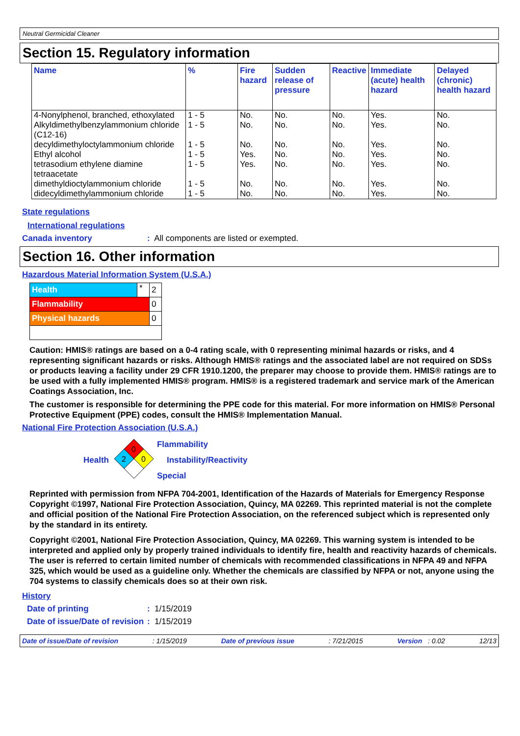Neutral Germicidal Cleaner
Section 15. Regulatory information
| Name | % | Fire hazard | Sudden release of pressure | Reactive | Immediate (acute) health hazard | Delayed (chronic) health hazard |
| --- | --- | --- | --- | --- | --- | --- |
| 4-Nonylphenol, branched, ethoxylated | 1 - 5 | No. | No. | No. | Yes. | No. |
| Alkyldimethylbenzylammonium chloride (C12-16) | 1 - 5 | No. | No. | No. | Yes. | No. |
| decyldimethyloctylammonium chloride | 1 - 5 | No. | No. | No. | Yes. | No. |
| Ethyl alcohol | 1 - 5 | Yes. | No. | No. | Yes. | No. |
| tetrasodium ethylene diamine tetraacetate | 1 - 5 | Yes. | No. | No. | Yes. | No. |
| dimethyldioctylammonium chloride | 1 - 5 | No. | No. | No. | Yes. | No. |
| didecyldimethylammonium chloride | 1 - 5 | No. | No. | No. | Yes. | No. |
State regulations
International regulations
Canada inventory: All components are listed or exempted.
Section 16. Other information
Hazardous Material Information System (U.S.A.)
| Health | * | 2 |
| Flammability | | 0 |
| Physical hazards | | 0 |
Caution: HMIS® ratings are based on a 0-4 rating scale, with 0 representing minimal hazards or risks, and 4 representing significant hazards or risks. Although HMIS® ratings and the associated label are not required on SDSs or products leaving a facility under 29 CFR 1910.1200, the preparer may choose to provide them. HMIS® ratings are to be used with a fully implemented HMIS® program. HMIS® is a registered trademark and service mark of the American Coatings Association, Inc.
The customer is responsible for determining the PPE code for this material. For more information on HMIS® Personal Protective Equipment (PPE) codes, consult the HMIS® Implementation Manual.
National Fire Protection Association (U.S.A.)
Health
0
2
0
Flammability
Instability/Reactivity
Special
Reprinted with permission from NFPA 704-2001, Identification of the Hazards of Materials for Emergency Response Copyright ©1997, National Fire Protection Association, Quincy, MA 02269. This reprinted material is not the complete and official position of the National Fire Protection Association, on the referenced subject which is represented only by the standard in its entirety.
Copyright ©2001, National Fire Protection Association, Quincy, MA 02269. This warning system is intended to be interpreted and applied only by properly trained individuals to identify fire, health and reactivity hazards of chemicals. The user is referred to certain limited number of chemicals with recommended classifications in NFPA 49 and NFPA 325, which would be used as a guideline only. Whether the chemicals are classified by NFPA or not, anyone using the 704 systems to classify chemicals does so at their own risk.
History
Date of printing: 1/15/2019
Date of issue/Date of revision: 1/15/2019
Date of issue/Date of revision: 1/15/2019 Date of previous issue: 7/21/2015 Version : 0.02 12/13